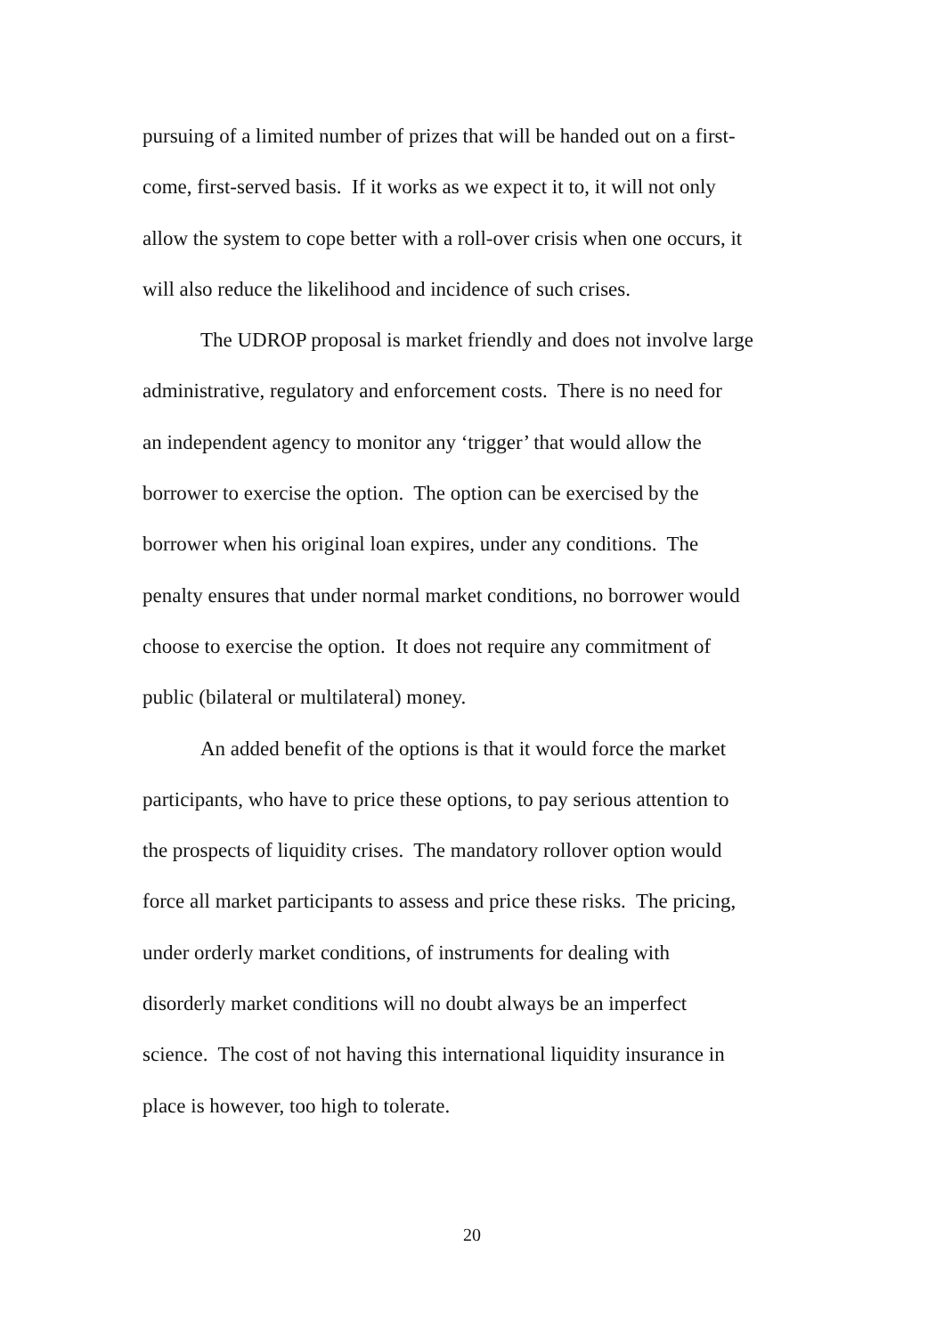pursuing of a limited number of prizes that will be handed out on a first-
come, first-served basis. If it works as we expect it to, it will not only
allow the system to cope better with a roll-over crisis when one occurs, it
will also reduce the likelihood and incidence of such crises.
The UDROP proposal is market friendly and does not involve large
administrative, regulatory and enforcement costs. There is no need for
an independent agency to monitor any ‘trigger’ that would allow the
borrower to exercise the option. The option can be exercised by the
borrower when his original loan expires, under any conditions. The
penalty ensures that under normal market conditions, no borrower would
choose to exercise the option. It does not require any commitment of
public (bilateral or multilateral) money.
An added benefit of the options is that it would force the market
participants, who have to price these options, to pay serious attention to
the prospects of liquidity crises. The mandatory rollover option would
force all market participants to assess and price these risks. The pricing,
under orderly market conditions, of instruments for dealing with
disorderly market conditions will no doubt always be an imperfect
science. The cost of not having this international liquidity insurance in
place is however, too high to tolerate.
20